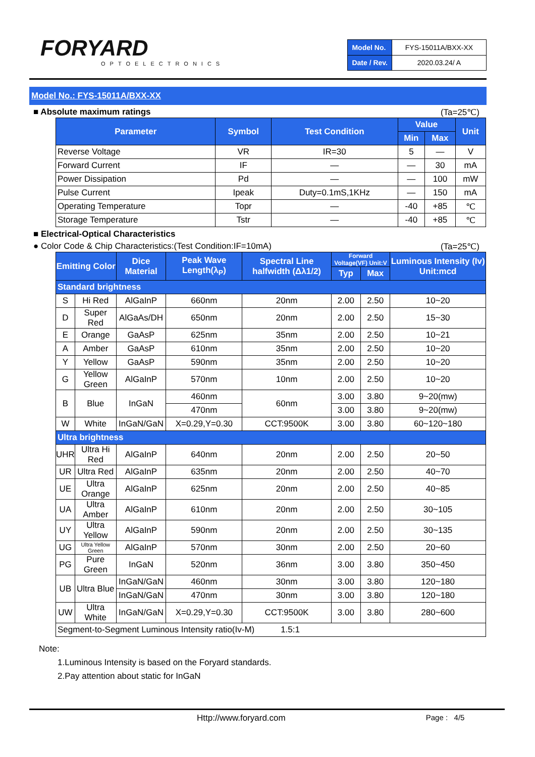FORYARD
OPTOELECTRONICS
| Model No. | FYS-15011A/BXX-XX |
| Date / Rev. | 2020.03.24/ A |
Model No.: FYS-15011A/BXX-XX
■ Absolute maximum ratings (Ta=25℃)
| Parameter | Symbol | Test Condition | Value | | Unit |
| --- | --- | --- | --- | --- | --- |
| | | | Min | Max | |
| Reverse Voltage | VR | IR=30 | 5 | — | V |
| Forward Current | IF | — | — | 30 | mA |
| Power Dissipation | Pd | — | — | 100 | mW |
| Pulse Current | Ipeak | Duty=0.1mS,1KHz | — | 150 | mA |
| Operating Temperature | Topr | — | -40 | +85 | ℃ |
| Storage Temperature | Tstr | — | -40 | +85 | ℃ |
■ Electrical-Optical Characteristics
● Color Code & Chip Characteristics:(Test Condition:IF=10mA) (Ta=25℃)
| Emitting Color | | Dice Material | Peak Wave Length(λ<sub>P</sub>) | Spectral Line halfwidth (Δλ1/2) | Forward Voltage(VF) Unit:V | | Luminous Intensity (Iv) Unit:mcd |
| --- | --- | --- | --- | --- | --- | --- | --- |
| | | | | | Typ | Max | |
| Standard brightness | | | | | | | |
| S | Hi Red | AlGaInP | 660nm | 20nm | 2.00 | 2.50 | 10~20 |
| D | Super Red | AlGaAs/DH | 650nm | 20nm | 2.00 | 2.50 | 15~30 |
| E | Orange | GaAsP | 625nm | 35nm | 2.00 | 2.50 | 10~21 |
| A | Amber | GaAsP | 610nm | 35nm | 2.00 | 2.50 | 10~20 |
| Y | Yellow | GaAsP | 590nm | 35nm | 2.00 | 2.50 | 10~20 |
| G | Yellow Green | AlGaInP | 570nm | 10nm | 2.00 | 2.50 | 10~20 |
| B | Blue | InGaN | 460nm | 60nm | 3.00 | 3.80 | 9~20(mw) |
| | | | 470nm | | 3.00 | 3.80 | 9~20(mw) |
| W | White | InGaN/GaN | X=0.29,Y=0.30 | CCT:9500K | 3.00 | 3.80 | 60~120~180 |
| Ultra brightness | | | | | | | |
| UHR | Ultra Hi Red | AlGaInP | 640nm | 20nm | 2.00 | 2.50 | 20~50 |
| UR | Ultra Red | AlGaInP | 635nm | 20nm | 2.00 | 2.50 | 40~70 |
| UE | Ultra Orange | AlGaInP | 625nm | 20nm | 2.00 | 2.50 | 40~85 |
| UA | Ultra Amber | AlGaInP | 610nm | 20nm | 2.00 | 2.50 | 30~105 |
| UY | Ultra Yellow | AlGaInP | 590nm | 20nm | 2.00 | 2.50 | 30~135 |
| UG | Ultra Yellow Green | AlGaInP | 570nm | 30nm | 2.00 | 2.50 | 20~60 |
| PG | Pure Green | InGaN | 520nm | 36nm | 3.00 | 3.80 | 350~450 |
| UB | Ultra Blue | InGaN/GaN | 460nm | 30nm | 3.00 | 3.80 | 120~180 |
| | | InGaN/GaN | 470nm | 30nm | 3.00 | 3.80 | 120~180 |
| UW | Ultra White | InGaN/GaN | X=0.29,Y=0.30 | CCT:9500K | 3.00 | 3.80 | 280~600 |
| Segment-to-Segment Luminous Intensity ratio(Iv-M) 1.5:1 | | | | | | | |
Note:
1.Luminous Intensity is based on the Foryard standards.
2.Pay attention about static for InGaN
Http://www.foryard.com Page : 4/5